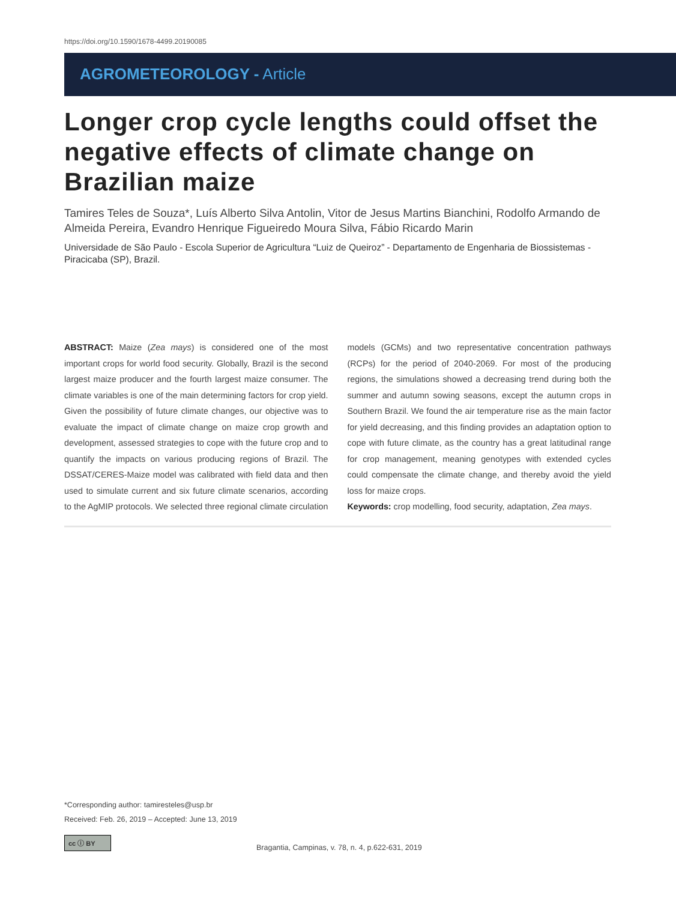https://doi.org/10.1590/1678-4499.20190085
AGROMETEOROLOGY - Article
Longer crop cycle lengths could offset the negative effects of climate change on Brazilian maize
Tamires Teles de Souza*, Luís Alberto Silva Antolin, Vitor de Jesus Martins Bianchini, Rodolfo Armando de Almeida Pereira, Evandro Henrique Figueiredo Moura Silva, Fábio Ricardo Marin
Universidade de São Paulo - Escola Superior de Agricultura “Luiz de Queiroz” - Departamento de Engenharia de Biossistemas - Piracicaba (SP), Brazil.
ABSTRACT: Maize (Zea mays) is considered one of the most important crops for world food security. Globally, Brazil is the second largest maize producer and the fourth largest maize consumer. The climate variables is one of the main determining factors for crop yield. Given the possibility of future climate changes, our objective was to evaluate the impact of climate change on maize crop growth and development, assessed strategies to cope with the future crop and to quantify the impacts on various producing regions of Brazil. The DSSAT/CERES-Maize model was calibrated with field data and then used to simulate current and six future climate scenarios, according to the AgMIP protocols. We selected three regional climate circulation models (GCMs) and two representative concentration pathways (RCPs) for the period of 2040-2069. For most of the producing regions, the simulations showed a decreasing trend during both the summer and autumn sowing seasons, except the autumn crops in Southern Brazil. We found the air temperature rise as the main factor for yield decreasing, and this finding provides an adaptation option to cope with future climate, as the country has a great latitudinal range for crop management, meaning genotypes with extended cycles could compensate the climate change, and thereby avoid the yield loss for maize crops.
Keywords: crop modelling, food security, adaptation, Zea mays.
*Corresponding author: tamiresteles@usp.br
Received: Feb. 26, 2019 – Accepted: June 13, 2019
cc ⓘ BY
Bragantia, Campinas, v. 78, n. 4, p.622-631, 2019